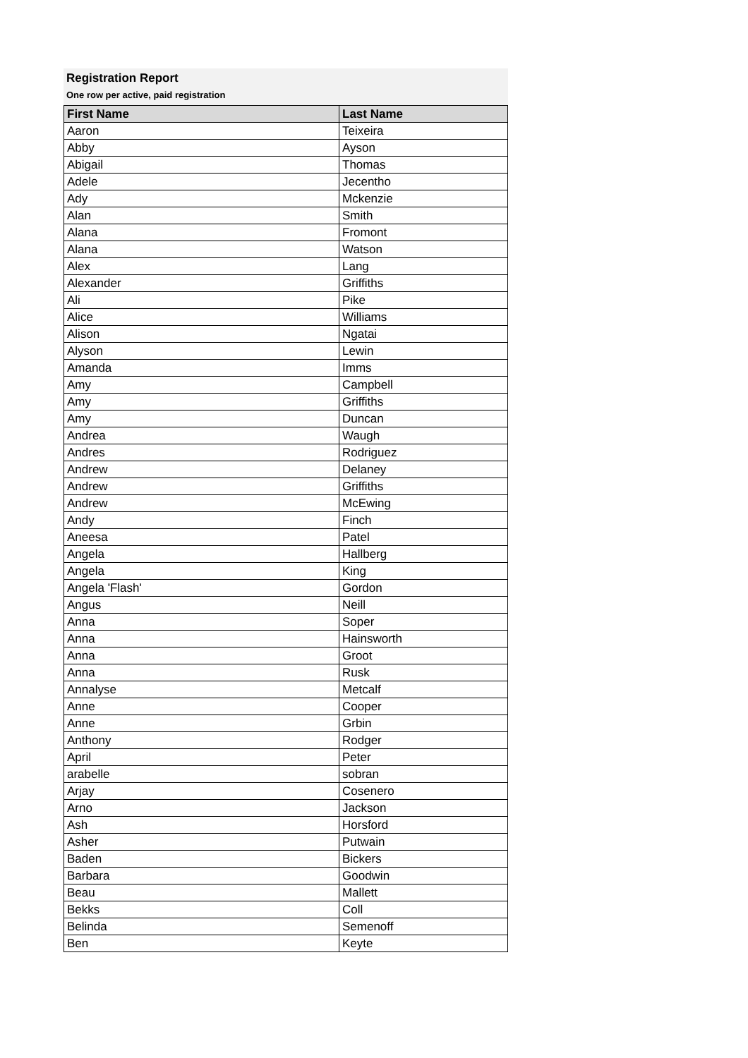Registration Report
One row per active, paid registration
| First Name | Last Name |
| --- | --- |
| Aaron | Teixeira |
| Abby | Ayson |
| Abigail | Thomas |
| Adele | Jecentho |
| Ady | Mckenzie |
| Alan | Smith |
| Alana | Fromont |
| Alana | Watson |
| Alex | Lang |
| Alexander | Griffiths |
| Ali | Pike |
| Alice | Williams |
| Alison | Ngatai |
| Alyson | Lewin |
| Amanda | Imms |
| Amy | Campbell |
| Amy | Griffiths |
| Amy | Duncan |
| Andrea | Waugh |
| Andres | Rodriguez |
| Andrew | Delaney |
| Andrew | Griffiths |
| Andrew | McEwing |
| Andy | Finch |
| Aneesa | Patel |
| Angela | Hallberg |
| Angela | King |
| Angela 'Flash' | Gordon |
| Angus | Neill |
| Anna | Soper |
| Anna | Hainsworth |
| Anna | Groot |
| Anna | Rusk |
| Annalyse | Metcalf |
| Anne | Cooper |
| Anne | Grbin |
| Anthony | Rodger |
| April | Peter |
| arabelle | sobran |
| Arjay | Cosenero |
| Arno | Jackson |
| Ash | Horsford |
| Asher | Putwain |
| Baden | Bickers |
| Barbara | Goodwin |
| Beau | Mallett |
| Bekks | Coll |
| Belinda | Semenoff |
| Ben | Keyte |